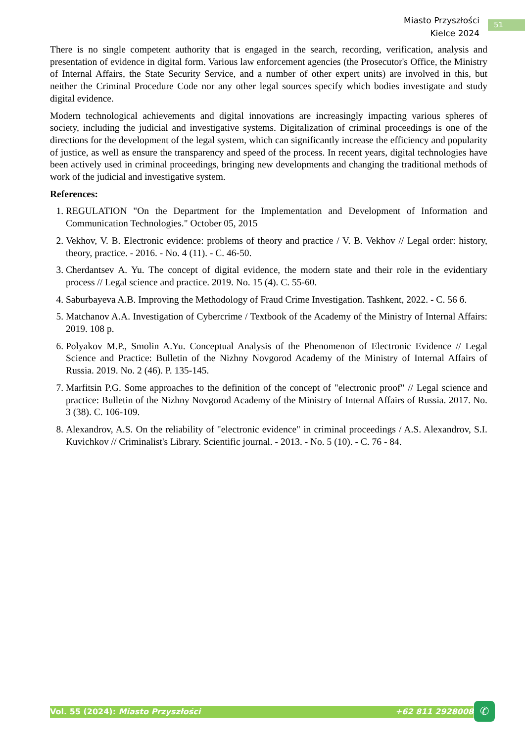Miasto Przyszłości
Kielce 2024
51
There is no single competent authority that is engaged in the search, recording, verification, analysis and presentation of evidence in digital form. Various law enforcement agencies (the Prosecutor's Office, the Ministry of Internal Affairs, the State Security Service, and a number of other expert units) are involved in this, but neither the Criminal Procedure Code nor any other legal sources specify which bodies investigate and study digital evidence.
Modern technological achievements and digital innovations are increasingly impacting various spheres of society, including the judicial and investigative systems. Digitalization of criminal proceedings is one of the directions for the development of the legal system, which can significantly increase the efficiency and popularity of justice, as well as ensure the transparency and speed of the process. In recent years, digital technologies have been actively used in criminal proceedings, bringing new developments and changing the traditional methods of work of the judicial and investigative system.
References:
1. REGULATION "On the Department for the Implementation and Development of Information and Communication Technologies." October 05, 2015
2. Vekhov, V. B. Electronic evidence: problems of theory and practice / V. B. Vekhov // Legal order: history, theory, practice. - 2016. - No. 4 (11). - C. 46-50.
3. Cherdantsev A. Yu. The concept of digital evidence, the modern state and their role in the evidentiary process // Legal science and practice. 2019. No. 15 (4). C. 55-60.
4. Saburbayeva A.B. Improving the Methodology of Fraud Crime Investigation. Tashkent, 2022. - C. 56 б.
5. Matchanov A.A. Investigation of Cybercrime / Textbook of the Academy of the Ministry of Internal Affairs: 2019. 108 p.
6. Polyakov M.P., Smolin A.Yu. Conceptual Analysis of the Phenomenon of Electronic Evidence // Legal Science and Practice: Bulletin of the Nizhny Novgorod Academy of the Ministry of Internal Affairs of Russia. 2019. No. 2 (46). P. 135-145.
7. Marfitsin P.G. Some approaches to the definition of the concept of "electronic proof" // Legal science and practice: Bulletin of the Nizhny Novgorod Academy of the Ministry of Internal Affairs of Russia. 2017. No. 3 (38). C. 106-109.
8. Alexandrov, A.S. On the reliability of "electronic evidence" in criminal proceedings / A.S. Alexandrov, S.I. Kuvichkov // Criminalist's Library. Scientific journal. - 2013. - No. 5 (10). - C. 76 - 84.
Vol. 55 (2024): Miasto Przyszłości +62 811 2928008 ✆